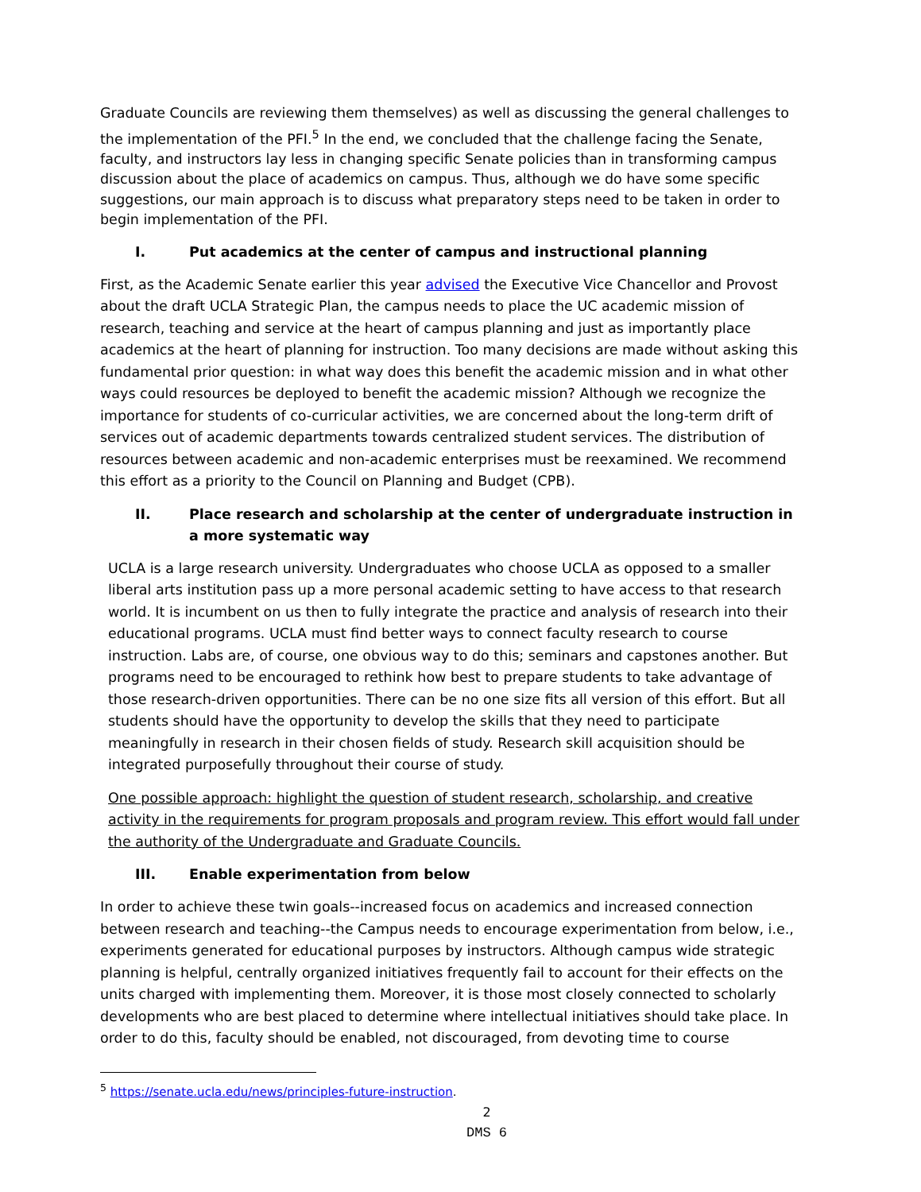Graduate Councils are reviewing them themselves) as well as discussing the general challenges to the implementation of the PFI.<sup>5</sup> In the end, we concluded that the challenge facing the Senate, faculty, and instructors lay less in changing specific Senate policies than in transforming campus discussion about the place of academics on campus. Thus, although we do have some specific suggestions, our main approach is to discuss what preparatory steps need to be taken in order to begin implementation of the PFI.
I. Put academics at the center of campus and instructional planning
First, as the Academic Senate earlier this year advised the Executive Vice Chancellor and Provost about the draft UCLA Strategic Plan, the campus needs to place the UC academic mission of research, teaching and service at the heart of campus planning and just as importantly place academics at the heart of planning for instruction. Too many decisions are made without asking this fundamental prior question: in what way does this benefit the academic mission and in what other ways could resources be deployed to benefit the academic mission? Although we recognize the importance for students of co-curricular activities, we are concerned about the long-term drift of services out of academic departments towards centralized student services. The distribution of resources between academic and non-academic enterprises must be reexamined. We recommend this effort as a priority to the Council on Planning and Budget (CPB).
II. Place research and scholarship at the center of undergraduate instruction in a more systematic way
UCLA is a large research university. Undergraduates who choose UCLA as opposed to a smaller liberal arts institution pass up a more personal academic setting to have access to that research world. It is incumbent on us then to fully integrate the practice and analysis of research into their educational programs. UCLA must find better ways to connect faculty research to course instruction. Labs are, of course, one obvious way to do this; seminars and capstones another. But programs need to be encouraged to rethink how best to prepare students to take advantage of those research-driven opportunities. There can be no one size fits all version of this effort. But all students should have the opportunity to develop the skills that they need to participate meaningfully in research in their chosen fields of study. Research skill acquisition should be integrated purposefully throughout their course of study.
One possible approach: highlight the question of student research, scholarship, and creative activity in the requirements for program proposals and program review. This effort would fall under the authority of the Undergraduate and Graduate Councils.
III. Enable experimentation from below
In order to achieve these twin goals--increased focus on academics and increased connection between research and teaching--the Campus needs to encourage experimentation from below, i.e., experiments generated for educational purposes by instructors. Although campus wide strategic planning is helpful, centrally organized initiatives frequently fail to account for their effects on the units charged with implementing them. Moreover, it is those most closely connected to scholarly developments who are best placed to determine where intellectual initiatives should take place. In order to do this, faculty should be enabled, not discouraged, from devoting time to course
<sup>5</sup> https://senate.ucla.edu/news/principles-future-instruction.
2
DMS 6